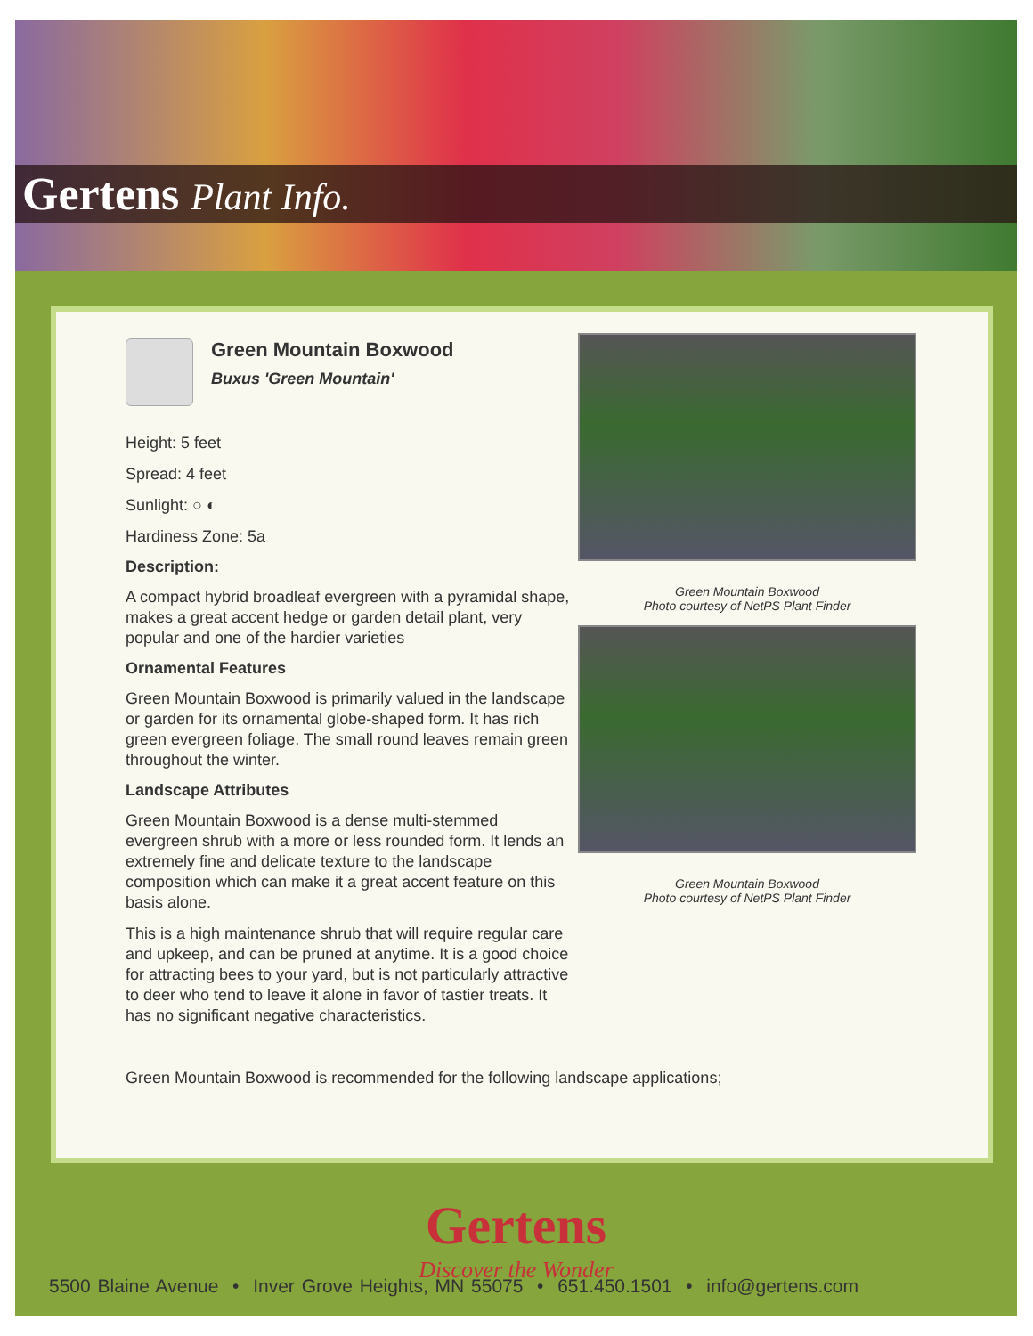Gertens Plant Info.
Green Mountain Boxwood
Buxus 'Green Mountain'
Height: 5 feet
Spread: 4 feet
Sunlight: ○ ◐
Hardiness Zone: 5a
Description:
A compact hybrid broadleaf evergreen with a pyramidal shape, makes a great accent hedge or garden detail plant, very popular and one of the hardier varieties
Ornamental Features
Green Mountain Boxwood is primarily valued in the landscape or garden for its ornamental globe-shaped form. It has rich green evergreen foliage. The small round leaves remain green throughout the winter.
Landscape Attributes
Green Mountain Boxwood is a dense multi-stemmed evergreen shrub with a more or less rounded form. It lends an extremely fine and delicate texture to the landscape composition which can make it a great accent feature on this basis alone.
This is a high maintenance shrub that will require regular care and upkeep, and can be pruned at anytime. It is a good choice for attracting bees to your yard, but is not particularly attractive to deer who tend to leave it alone in favor of tastier treats. It has no significant negative characteristics.
Green Mountain Boxwood
Photo courtesy of NetPS Plant Finder
Green Mountain Boxwood
Photo courtesy of NetPS Plant Finder
Green Mountain Boxwood is recommended for the following landscape applications;
Gertens
Discover the Wonder
5500 Blaine Avenue • Inver Grove Heights, MN 55075 • 651.450.1501 • info@gertens.com